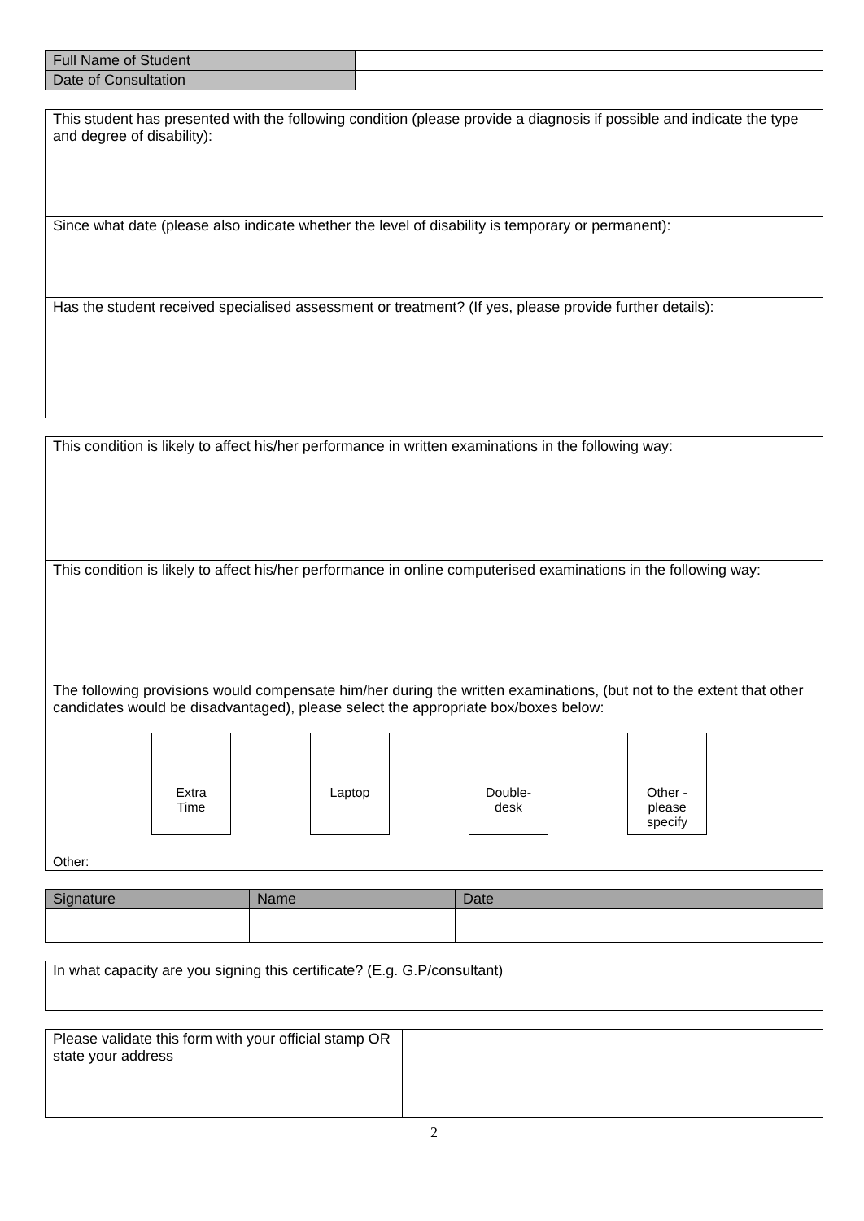| Full Name of Student | |
| Date of Consultation | |
| This student has presented with the following condition (please provide a diagnosis if possible and indicate the type and degree of disability): |
| Since what date (please also indicate whether the level of disability is temporary or permanent): |
| Has the student received specialised assessment or treatment? (If yes, please provide further details): |
| This condition is likely to affect his/her performance in written examinations in the following way: |
| This condition is likely to affect his/her performance in online computerised examinations in the following way: |
| The following provisions would compensate him/her during the written examinations, (but not to the extent that other candidates would be disadvantaged), please select the appropriate box/boxes below: Extra Time Laptop Double- desk Other - please specify Other: |
| Signature | Name | Date |
| --- | --- | --- |
| In what capacity are you signing this certificate? (E.g. G.P/consultant) |
| Please validate this form with your official stamp OR state your address | |
2